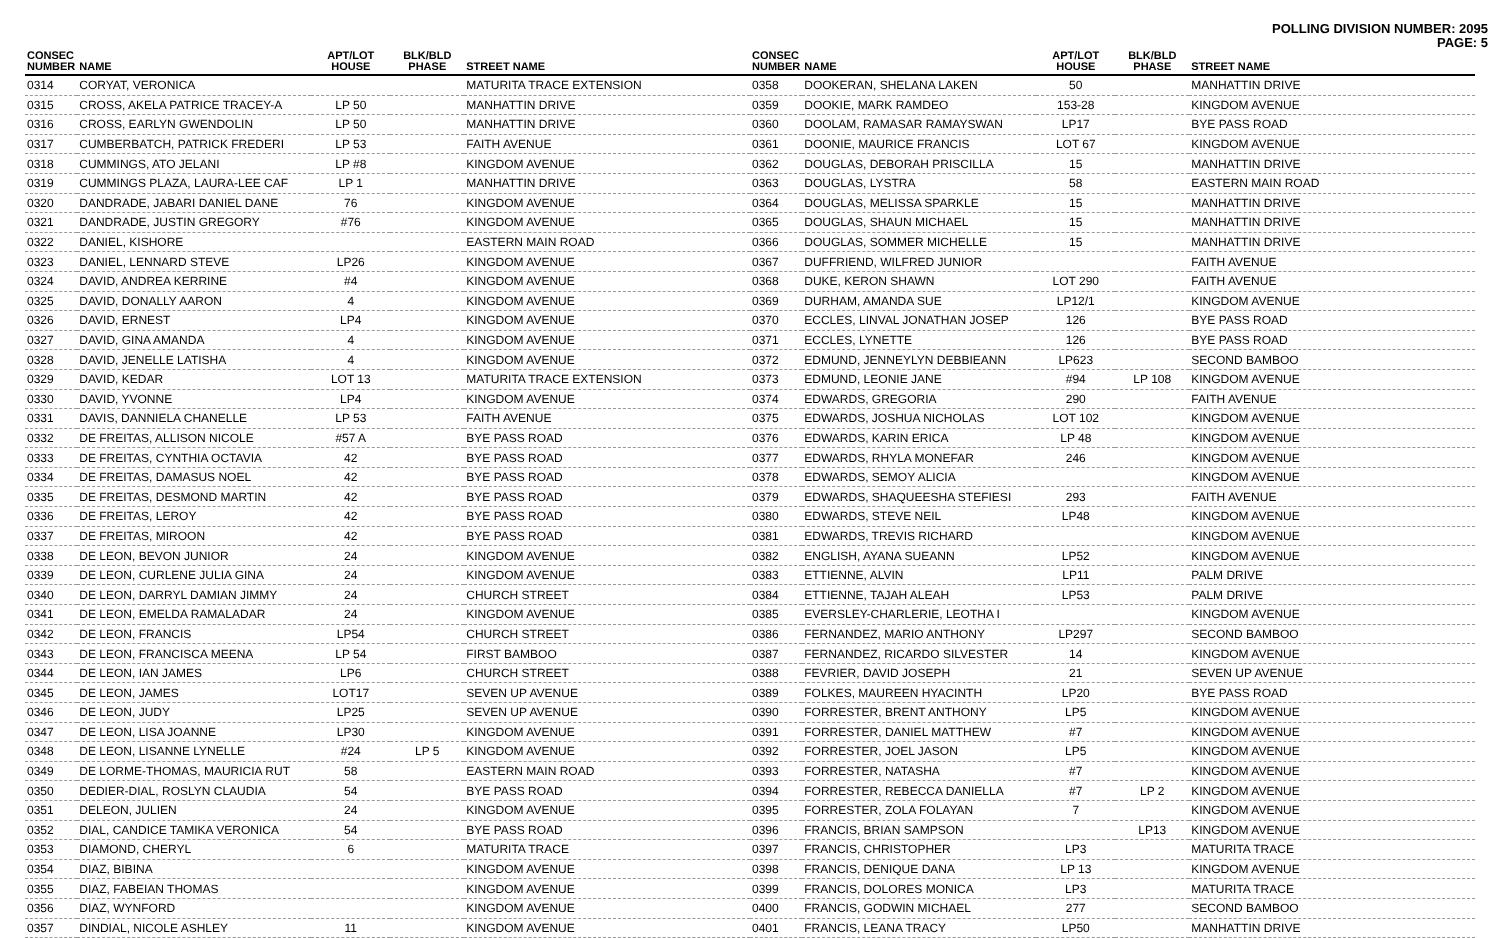POLLING DIVISION NUMBER: 2095
PAGE: 5
| CONSEC NUMBER | NAME | APT/LOT HOUSE | BLK/BLD PHASE | STREET NAME |
| --- | --- | --- | --- | --- |
| 0314 | CORYAT, VERONICA | | | MATURITA TRACE EXTENSION |
| 0315 | CROSS, AKELA PATRICE TRACEY-A | LP 50 | | MANHATTIN DRIVE |
| 0316 | CROSS, EARLYN GWENDOLIN | LP 50 | | MANHATTIN DRIVE |
| 0317 | CUMBERBATCH, PATRICK FREDERI | LP 53 | | FAITH AVENUE |
| 0318 | CUMMINGS, ATO JELANI | LP #8 | | KINGDOM AVENUE |
| 0319 | CUMMINGS PLAZA, LAURA-LEE CAF | LP 1 | | MANHATTIN DRIVE |
| 0320 | DANDRADE, JABARI DANIEL DANE | 76 | | KINGDOM AVENUE |
| 0321 | DANDRADE, JUSTIN GREGORY | #76 | | KINGDOM AVENUE |
| 0322 | DANIEL, KISHORE | | | EASTERN MAIN ROAD |
| 0323 | DANIEL, LENNARD STEVE | LP26 | | KINGDOM AVENUE |
| 0324 | DAVID, ANDREA KERRINE | #4 | | KINGDOM AVENUE |
| 0325 | DAVID, DONALLY AARON | 4 | | KINGDOM AVENUE |
| 0326 | DAVID, ERNEST | LP4 | | KINGDOM AVENUE |
| 0327 | DAVID, GINA AMANDA | 4 | | KINGDOM AVENUE |
| 0328 | DAVID, JENELLE LATISHA | 4 | | KINGDOM AVENUE |
| 0329 | DAVID, KEDAR | LOT 13 | | MATURITA TRACE EXTENSION |
| 0330 | DAVID, YVONNE | LP4 | | KINGDOM AVENUE |
| 0331 | DAVIS, DANNIELA CHANELLE | LP 53 | | FAITH AVENUE |
| 0332 | DE FREITAS, ALLISON NICOLE | #57 A | | BYE PASS ROAD |
| 0333 | DE FREITAS, CYNTHIA OCTAVIA | 42 | | BYE PASS ROAD |
| 0334 | DE FREITAS, DAMASUS NOEL | 42 | | BYE PASS ROAD |
| 0335 | DE FREITAS, DESMOND MARTIN | 42 | | BYE PASS ROAD |
| 0336 | DE FREITAS, LEROY | 42 | | BYE PASS ROAD |
| 0337 | DE FREITAS, MIROON | 42 | | BYE PASS ROAD |
| 0338 | DE LEON, BEVON JUNIOR | 24 | | KINGDOM AVENUE |
| 0339 | DE LEON, CURLENE JULIA GINA | 24 | | KINGDOM AVENUE |
| 0340 | DE LEON, DARRYL DAMIAN JIMMY | 24 | | CHURCH STREET |
| 0341 | DE LEON, EMELDA RAMALADAR | 24 | | KINGDOM AVENUE |
| 0342 | DE LEON, FRANCIS | LP54 | | CHURCH STREET |
| 0343 | DE LEON, FRANCISCA MEENA | LP 54 | | FIRST BAMBOO |
| 0344 | DE LEON, IAN JAMES | LP6 | | CHURCH STREET |
| 0345 | DE LEON, JAMES | LOT17 | | SEVEN UP AVENUE |
| 0346 | DE LEON, JUDY | LP25 | | SEVEN UP AVENUE |
| 0347 | DE LEON, LISA JOANNE | LP30 | | KINGDOM AVENUE |
| 0348 | DE LEON, LISANNE LYNELLE | #24 | LP 5 | KINGDOM AVENUE |
| 0349 | DE LORME-THOMAS, MAURICIA RUT | 58 | | EASTERN MAIN ROAD |
| 0350 | DEDIER-DIAL, ROSLYN CLAUDIA | 54 | | BYE PASS ROAD |
| 0351 | DELEON, JULIEN | 24 | | KINGDOM AVENUE |
| 0352 | DIAL, CANDICE TAMIKA VERONICA | 54 | | BYE PASS ROAD |
| 0353 | DIAMOND, CHERYL | 6 | | MATURITA TRACE |
| 0354 | DIAZ, BIBINA | | | KINGDOM AVENUE |
| 0355 | DIAZ, FABEIAN THOMAS | | | KINGDOM AVENUE |
| 0356 | DIAZ, WYNFORD | | | KINGDOM AVENUE |
| 0357 | DINDIAL, NICOLE ASHLEY | 11 | | KINGDOM AVENUE |
| CONSEC NUMBER | NAME | APT/LOT HOUSE | BLK/BLD PHASE | STREET NAME |
| --- | --- | --- | --- | --- |
| 0358 | DOOKERAN, SHELANA LAKEN | 50 | | MANHATTIN DRIVE |
| 0359 | DOOKIE, MARK RAMDEO | 153-28 | | KINGDOM AVENUE |
| 0360 | DOOLAM, RAMASAR RAMAYSWAN | LP17 | | BYE PASS ROAD |
| 0361 | DOONIE, MAURICE FRANCIS | LOT 67 | | KINGDOM AVENUE |
| 0362 | DOUGLAS, DEBORAH PRISCILLA | 15 | | MANHATTIN DRIVE |
| 0363 | DOUGLAS, LYSTRA | 58 | | EASTERN MAIN ROAD |
| 0364 | DOUGLAS, MELISSA SPARKLE | 15 | | MANHATTIN DRIVE |
| 0365 | DOUGLAS, SHAUN MICHAEL | 15 | | MANHATTIN DRIVE |
| 0366 | DOUGLAS, SOMMER MICHELLE | 15 | | MANHATTIN DRIVE |
| 0367 | DUFFRIEND, WILFRED JUNIOR | | | FAITH AVENUE |
| 0368 | DUKE, KERON SHAWN | LOT 290 | | FAITH AVENUE |
| 0369 | DURHAM, AMANDA SUE | LP12/1 | | KINGDOM AVENUE |
| 0370 | ECCLES, LINVAL JONATHAN JOSEP | 126 | | BYE PASS ROAD |
| 0371 | ECCLES, LYNETTE | 126 | | BYE PASS ROAD |
| 0372 | EDMUND, JENNEYLYN DEBBIEANN | LP623 | | SECOND BAMBOO |
| 0373 | EDMUND, LEONIE JANE | #94 | LP 108 | KINGDOM AVENUE |
| 0374 | EDWARDS, GREGORIA | 290 | | FAITH AVENUE |
| 0375 | EDWARDS, JOSHUA NICHOLAS | LOT 102 | | KINGDOM AVENUE |
| 0376 | EDWARDS, KARIN ERICA | LP 48 | | KINGDOM AVENUE |
| 0377 | EDWARDS, RHYLA MONEFAR | 246 | | KINGDOM AVENUE |
| 0378 | EDWARDS, SEMOY ALICIA | | | KINGDOM AVENUE |
| 0379 | EDWARDS, SHAQUEESHA STEFIESI | 293 | | FAITH AVENUE |
| 0380 | EDWARDS, STEVE NEIL | LP48 | | KINGDOM AVENUE |
| 0381 | EDWARDS, TREVIS RICHARD | | | KINGDOM AVENUE |
| 0382 | ENGLISH, AYANA SUEANN | LP52 | | KINGDOM AVENUE |
| 0383 | ETTIENNE, ALVIN | LP11 | | PALM DRIVE |
| 0384 | ETTIENNE, TAJAH ALEAH | LP53 | | PALM DRIVE |
| 0385 | EVERSLEY-CHARLERIE, LEOTHA I | | | KINGDOM AVENUE |
| 0386 | FERNANDEZ, MARIO ANTHONY | LP297 | | SECOND BAMBOO |
| 0387 | FERNANDEZ, RICARDO SILVESTER | 14 | | KINGDOM AVENUE |
| 0388 | FEVRIER, DAVID JOSEPH | 21 | | SEVEN UP AVENUE |
| 0389 | FOLKES, MAUREEN HYACINTH | LP20 | | BYE PASS ROAD |
| 0390 | FORRESTER, BRENT ANTHONY | LP5 | | KINGDOM AVENUE |
| 0391 | FORRESTER, DANIEL MATTHEW | #7 | | KINGDOM AVENUE |
| 0392 | FORRESTER, JOEL JASON | LP5 | | KINGDOM AVENUE |
| 0393 | FORRESTER, NATASHA | #7 | | KINGDOM AVENUE |
| 0394 | FORRESTER, REBECCA DANIELLA | #7 | LP 2 | KINGDOM AVENUE |
| 0395 | FORRESTER, ZOLA FOLAYAN | 7 | | KINGDOM AVENUE |
| 0396 | FRANCIS, BRIAN SAMPSON | | LP13 | KINGDOM AVENUE |
| 0397 | FRANCIS, CHRISTOPHER | LP3 | | MATURITA TRACE |
| 0398 | FRANCIS, DENIQUE DANA | LP 13 | | KINGDOM AVENUE |
| 0399 | FRANCIS, DOLORES MONICA | LP3 | | MATURITA TRACE |
| 0400 | FRANCIS, GODWIN MICHAEL | 277 | | SECOND BAMBOO |
| 0401 | FRANCIS, LEANA TRACY | LP50 | | MANHATTIN DRIVE |